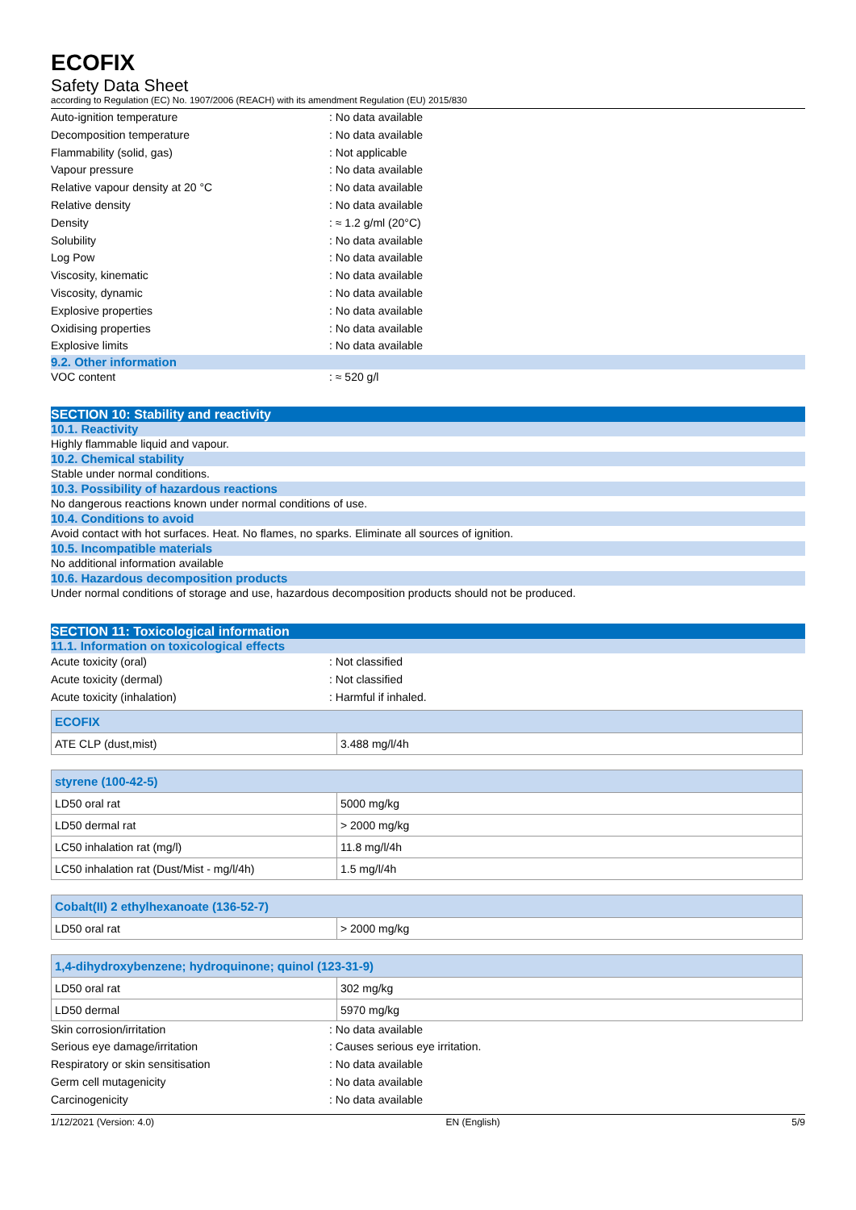ECOFIX
Safety Data Sheet
according to Regulation (EC) No. 1907/2006 (REACH) with its amendment Regulation (EU) 2015/830
Auto-ignition temperature: No data available
Decomposition temperature: No data available
Flammability (solid, gas): Not applicable
Vapour pressure: No data available
Relative vapour density at 20 °C: No data available
Relative density: No data available
Density: ≈ 1.2 g/ml (20°C)
Solubility: No data available
Log Pow: No data available
Viscosity, kinematic: No data available
Viscosity, dynamic: No data available
Explosive properties: No data available
Oxidising properties: No data available
Explosive limits: No data available
9.2. Other information
VOC content: ≈ 520 g/l
SECTION 10: Stability and reactivity
10.1. Reactivity
Highly flammable liquid and vapour.
10.2. Chemical stability
Stable under normal conditions.
10.3. Possibility of hazardous reactions
No dangerous reactions known under normal conditions of use.
10.4. Conditions to avoid
Avoid contact with hot surfaces. Heat. No flames, no sparks. Eliminate all sources of ignition.
10.5. Incompatible materials
No additional information available
10.6. Hazardous decomposition products
Under normal conditions of storage and use, hazardous decomposition products should not be produced.
SECTION 11: Toxicological information
11.1. Information on toxicological effects
Acute toxicity (oral): Not classified
Acute toxicity (dermal): Not classified
Acute toxicity (inhalation): Harmful if inhaled.
| ECOFIX | |
| --- | --- |
| ATE CLP (dust,mist) | 3.488 mg/l/4h |
| styrene (100-42-5) | |
| --- | --- |
| LD50 oral rat | 5000 mg/kg |
| LD50 dermal rat | > 2000 mg/kg |
| LC50 inhalation rat (mg/l) | 11.8 mg/l/4h |
| LC50 inhalation rat (Dust/Mist - mg/l/4h) | 1.5 mg/l/4h |
| Cobalt(II) 2 ethylhexanoate (136-52-7) | |
| --- | --- |
| LD50 oral rat | > 2000 mg/kg |
| 1,4-dihydroxybenzene; hydroquinone; quinol (123-31-9) | |
| --- | --- |
| LD50 oral rat | 302 mg/kg |
| LD50 dermal | 5970 mg/kg |
Skin corrosion/irritation: No data available
Serious eye damage/irritation: Causes serious eye irritation.
Respiratory or skin sensitisation: No data available
Germ cell mutagenicity: No data available
Carcinogenicity: No data available
1/12/2021 (Version: 4.0) EN (English) 5/9